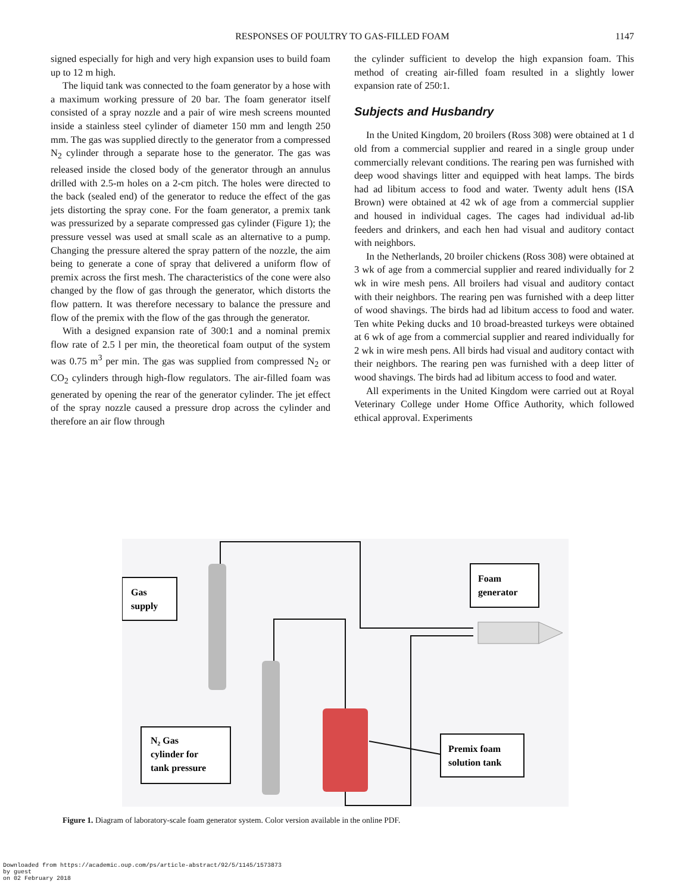RESPONSES OF POULTRY TO GAS-FILLED FOAM
1147
signed especially for high and very high expansion uses to build foam up to 12 m high.
The liquid tank was connected to the foam generator by a hose with a maximum working pressure of 20 bar. The foam generator itself consisted of a spray nozzle and a pair of wire mesh screens mounted inside a stainless steel cylinder of diameter 150 mm and length 250 mm. The gas was supplied directly to the generator from a compressed N<sub>2</sub> cylinder through a separate hose to the generator. The gas was released inside the closed body of the generator through an annulus drilled with 2.5-m holes on a 2-cm pitch. The holes were directed to the back (sealed end) of the generator to reduce the effect of the gas jets distorting the spray cone. For the foam generator, a premix tank was pressurized by a separate compressed gas cylinder (Figure 1); the pressure vessel was used at small scale as an alternative to a pump. Changing the pressure altered the spray pattern of the nozzle, the aim being to generate a cone of spray that delivered a uniform flow of premix across the first mesh. The characteristics of the cone were also changed by the flow of gas through the generator, which distorts the flow pattern. It was therefore necessary to balance the pressure and flow of the premix with the flow of the gas through the generator.
With a designed expansion rate of 300:1 and a nominal premix flow rate of 2.5 l per min, the theoretical foam output of the system was 0.75 m<sup>3</sup> per min. The gas was supplied from compressed N<sub>2</sub> or CO<sub>2</sub> cylinders through high-flow regulators. The air-filled foam was generated by opening the rear of the generator cylinder. The jet effect of the spray nozzle caused a pressure drop across the cylinder and therefore an air flow through
the cylinder sufficient to develop the high expansion foam. This method of creating air-filled foam resulted in a slightly lower expansion rate of 250:1.
Subjects and Husbandry
In the United Kingdom, 20 broilers (Ross 308) were obtained at 1 d old from a commercial supplier and reared in a single group under commercially relevant conditions. The rearing pen was furnished with deep wood shavings litter and equipped with heat lamps. The birds had ad libitum access to food and water. Twenty adult hens (ISA Brown) were obtained at 42 wk of age from a commercial supplier and housed in individual cages. The cages had individual ad-lib feeders and drinkers, and each hen had visual and auditory contact with neighbors.
In the Netherlands, 20 broiler chickens (Ross 308) were obtained at 3 wk of age from a commercial supplier and reared individually for 2 wk in wire mesh pens. All broilers had visual and auditory contact with their neighbors. The rearing pen was furnished with a deep litter of wood shavings. The birds had ad libitum access to food and water. Ten white Peking ducks and 10 broad-breasted turkeys were obtained at 6 wk of age from a commercial supplier and reared individually for 2 wk in wire mesh pens. All birds had visual and auditory contact with their neighbors. The rearing pen was furnished with a deep litter of wood shavings. The birds had ad libitum access to food and water.
All experiments in the United Kingdom were carried out at Royal Veterinary College under Home Office Authority, which followed ethical approval. Experiments
Gas
supply
Foam
generator
N₂ Gas
cylinder for
tank pressure
Premix foam
solution tank
Figure 1. Diagram of laboratory-scale foam generator system. Color version available in the online PDF.
Downloaded from https://academic.oup.com/ps/article-abstract/92/5/1145/1573873
by guest
on 02 February 2018